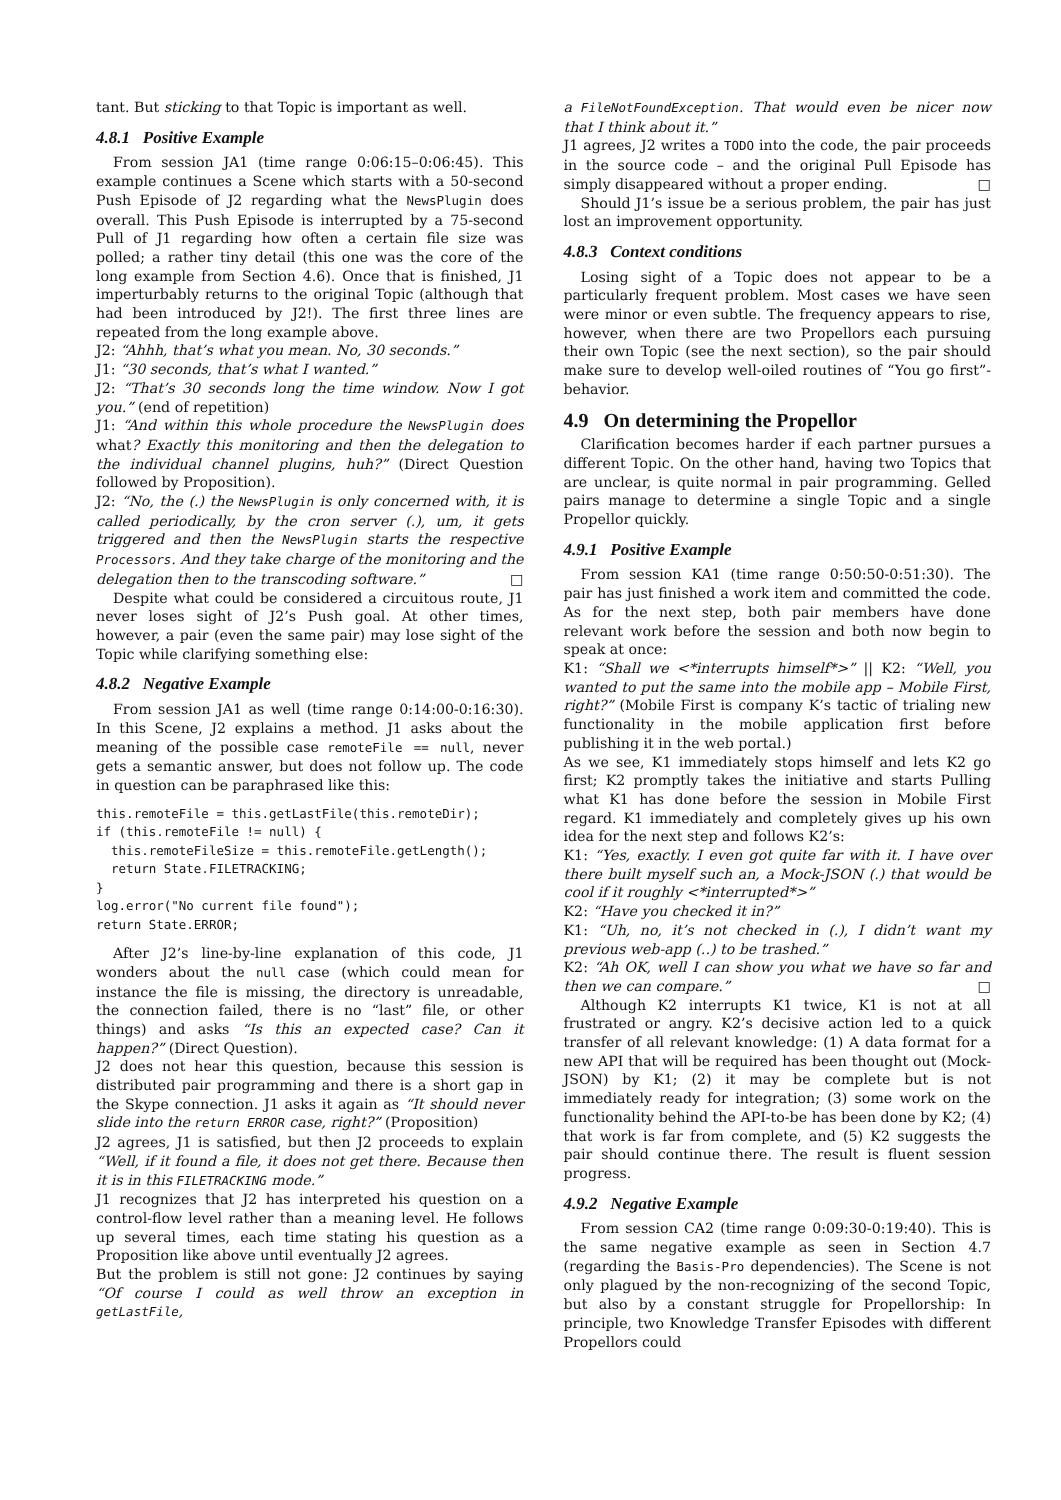tant. But sticking to that Topic is important as well.
4.8.1 Positive Example
From session JA1 (time range 0:06:15–0:06:45). This example continues a Scene which starts with a 50-second Push Episode of J2 regarding what the NewsPlugin does overall. This Push Episode is interrupted by a 75-second Pull of J1 regarding how often a certain file size was polled; a rather tiny detail (this one was the core of the long example from Section 4.6). Once that is finished, J1 imperturbably returns to the original Topic (although that had been introduced by J2!). The first three lines are repeated from the long example above.
J2: “Ahhh, that’s what you mean. No, 30 seconds.”
J1: “30 seconds, that’s what I wanted.”
J2: “That’s 30 seconds long the time window. Now I got you.” (end of repetition)
J1: “And within this whole procedure the NewsPlugin does what? Exactly this monitoring and then the delegation to the individual channel plugins, huh?” (Direct Question followed by Proposition).
J2: “No, the (.) the NewsPlugin is only concerned with, it is called periodically, by the cron server (.), um, it gets triggered and then the NewsPlugin starts the respective Processors. And they take charge of the monitoring and the delegation then to the transcoding software.” □
Despite what could be considered a circuitous route, J1 never loses sight of J2’s Push goal. At other times, however, a pair (even the same pair) may lose sight of the Topic while clarifying something else:
4.8.2 Negative Example
From session JA1 as well (time range 0:14:00-0:16:30). In this Scene, J2 explains a method. J1 asks about the meaning of the possible case remoteFile == null, never gets a semantic answer, but does not follow up. The code in question can be paraphrased like this:
this.remoteFile = this.getLastFile(this.remoteDir);
if (this.remoteFile != null) {
  this.remoteFileSize = this.remoteFile.getLength();
  return State.FILETRACKING;
}
log.error("No current file found");
return State.ERROR;
After J2’s line-by-line explanation of this code, J1 wonders about the null case (which could mean for instance the file is missing, the directory is unreadable, the connection failed, there is no “last” file, or other things) and asks “Is this an expected case? Can it happen?” (Direct Question).
J2 does not hear this question, because this session is distributed pair programming and there is a short gap in the Skype connection. J1 asks it again as “It should never slide into the return ERROR case, right?” (Proposition)
J2 agrees, J1 is satisfied, but then J2 proceeds to explain “Well, if it found a file, it does not get there. Because then it is in this FILETRACKING mode.”
J1 recognizes that J2 has interpreted his question on a control-flow level rather than a meaning level. He follows up several times, each time stating his question as a Proposition like above until eventually J2 agrees.
But the problem is still not gone: J2 continues by saying “Of course I could as well throw an exception in getLastFile,
a FileNotFoundException. That would even be nicer now that I think about it.”
J1 agrees, J2 writes a TODO into the code, the pair proceeds in the source code – and the original Pull Episode has simply disappeared without a proper ending. □
Should J1’s issue be a serious problem, the pair has just lost an improvement opportunity.
4.8.3 Context conditions
Losing sight of a Topic does not appear to be a particularly frequent problem. Most cases we have seen were minor or even subtle. The frequency appears to rise, however, when there are two Propellors each pursuing their own Topic (see the next section), so the pair should make sure to develop well-oiled routines of “You go first”-behavior.
4.9 On determining the Propellor
Clarification becomes harder if each partner pursues a different Topic. On the other hand, having two Topics that are unclear, is quite normal in pair programming. Gelled pairs manage to determine a single Topic and a single Propellor quickly.
4.9.1 Positive Example
From session KA1 (time range 0:50:50-0:51:30). The pair has just finished a work item and committed the code. As for the next step, both pair members have done relevant work before the session and both now begin to speak at once:
K1: “Shall we <*interrupts himself*>” || K2: “Well, you wanted to put the same into the mobile app – Mobile First, right?” (Mobile First is company K’s tactic of trialing new functionality in the mobile application first before publishing it in the web portal.)
As we see, K1 immediately stops himself and lets K2 go first; K2 promptly takes the initiative and starts Pulling what K1 has done before the session in Mobile First regard. K1 immediately and completely gives up his own idea for the next step and follows K2’s:
K1: “Yes, exactly. I even got quite far with it. I have over there built myself such an, a Mock-JSON (.) that would be cool if it roughly <*interrupted*>”
K2: “Have you checked it in?”
K1: “Uh, no, it’s not checked in (.), I didn’t want my previous web-app (..) to be trashed.”
K2: “Ah OK, well I can show you what we have so far and then we can compare.” □
Although K2 interrupts K1 twice, K1 is not at all frustrated or angry. K2’s decisive action led to a quick transfer of all relevant knowledge: (1) A data format for a new API that will be required has been thought out (Mock-JSON) by K1; (2) it may be complete but is not immediately ready for integration; (3) some work on the functionality behind the API-to-be has been done by K2; (4) that work is far from complete, and (5) K2 suggests the pair should continue there. The result is fluent session progress.
4.9.2 Negative Example
From session CA2 (time range 0:09:30-0:19:40). This is the same negative example as seen in Section 4.7 (regarding the Basis-Pro dependencies). The Scene is not only plagued by the non-recognizing of the second Topic, but also by a constant struggle for Propellorship: In principle, two Knowledge Transfer Episodes with different Propellors could